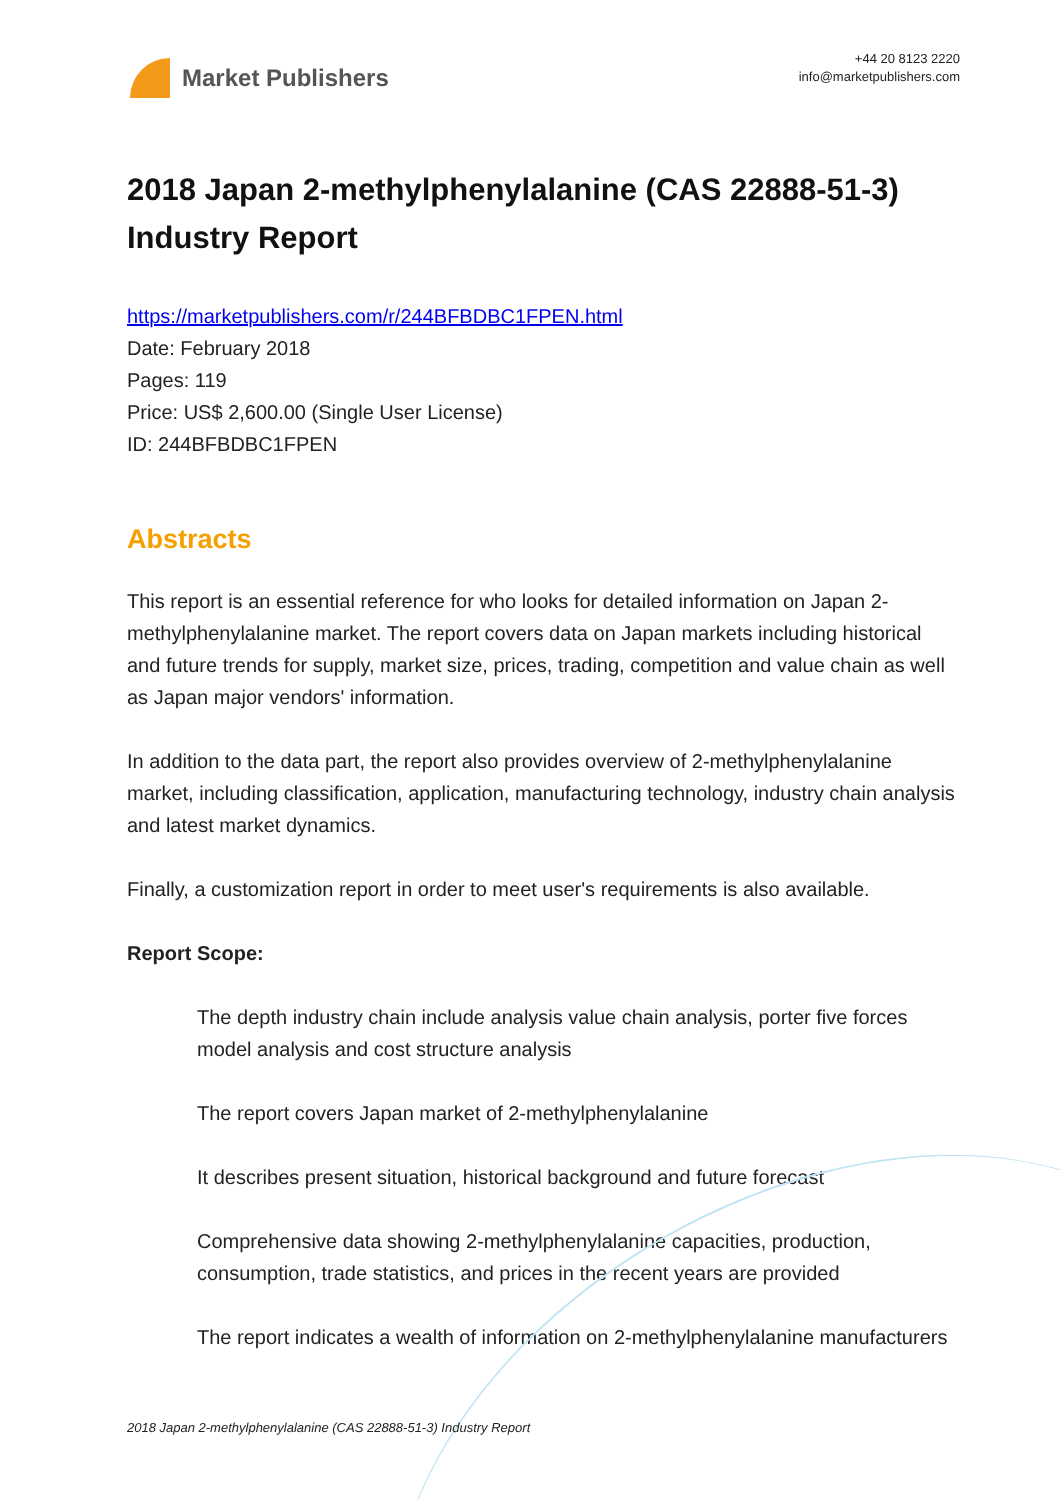Market Publishers
+44 20 8123 2220
info@marketpublishers.com
2018 Japan 2-methylphenylalanine (CAS 22888-51-3) Industry Report
https://marketpublishers.com/r/244BFBDBC1FPEN.html
Date: February 2018
Pages: 119
Price: US$ 2,600.00 (Single User License)
ID: 244BFBDBC1FPEN
Abstracts
This report is an essential reference for who looks for detailed information on Japan 2-methylphenylalanine market. The report covers data on Japan markets including historical and future trends for supply, market size, prices, trading, competition and value chain as well as Japan major vendors' information.
In addition to the data part, the report also provides overview of 2-methylphenylalanine market, including classification, application, manufacturing technology, industry chain analysis and latest market dynamics.
Finally, a customization report in order to meet user's requirements is also available.
Report Scope:
The depth industry chain include analysis value chain analysis, porter five forces model analysis and cost structure analysis
The report covers Japan market of 2-methylphenylalanine
It describes present situation, historical background and future forecast
Comprehensive data showing 2-methylphenylalanine capacities, production, consumption, trade statistics, and prices in the recent years are provided
The report indicates a wealth of information on 2-methylphenylalanine manufacturers
2018 Japan 2-methylphenylalanine (CAS 22888-51-3) Industry Report